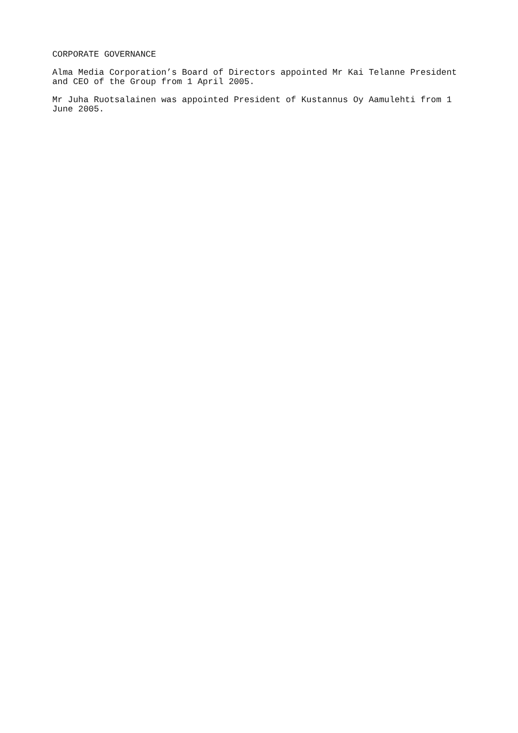CORPORATE GOVERNANCE
Alma Media Corporation’s Board of Directors appointed Mr Kai Telanne President and CEO of the Group from 1 April 2005.
Mr Juha Ruotsalainen was appointed President of Kustannus Oy Aamulehti from 1 June 2005.